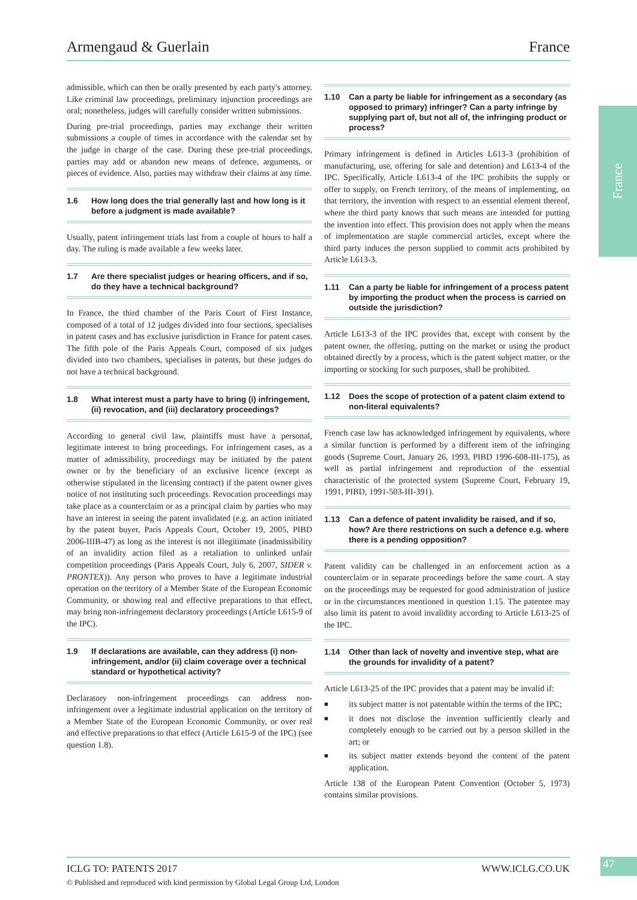Armengaud & Guerlain France
France
admissible, which can then be orally presented by each party's attorney. Like criminal law proceedings, preliminary injunction proceedings are oral; nonetheless, judges will carefully consider written submissions.
During pre-trial proceedings, parties may exchange their written submissions a couple of times in accordance with the calendar set by the judge in charge of the case. During these pre-trial proceedings, parties may add or abandon new means of defence, arguments, or pieces of evidence. Also, parties may withdraw their claims at any time.
1.6 How long does the trial generally last and how long is it before a judgment is made available?
Usually, patent infringement trials last from a couple of hours to half a day. The ruling is made available a few weeks later.
1.7 Are there specialist judges or hearing officers, and if so, do they have a technical background?
In France, the third chamber of the Paris Court of First Instance, composed of a total of 12 judges divided into four sections, specialises in patent cases and has exclusive jurisdiction in France for patent cases. The fifth pole of the Paris Appeals Court, composed of six judges divided into two chambers, specialises in patents, but these judges do not have a technical background.
1.8 What interest must a party have to bring (i) infringement, (ii) revocation, and (iii) declaratory proceedings?
According to general civil law, plaintiffs must have a personal, legitimate interest to bring proceedings. For infringement cases, as a matter of admissibility, proceedings may be initiated by the patent owner or by the beneficiary of an exclusive licence (except as otherwise stipulated in the licensing contract) if the patent owner gives notice of not instituting such proceedings. Revocation proceedings may take place as a counterclaim or as a principal claim by parties who may have an interest in seeing the patent invalidated (e.g. an action initiated by the patent buyer, Paris Appeals Court, October 19, 2005, PIBD 2006-IIIB-47) as long as the interest is not illegitimate (inadmissibility of an invalidity action filed as a retaliation to unlinked unfair competition proceedings (Paris Appeals Court, July 6, 2007, SIDER v. PRONTEX)). Any person who proves to have a legitimate industrial operation on the territory of a Member State of the European Economic Community, or showing real and effective preparations to that effect, may bring non-infringement declaratory proceedings (Article L615-9 of the IPC).
1.9 If declarations are available, can they address (i) non-infringement, and/or (ii) claim coverage over a technical standard or hypothetical activity?
Declaratory non-infringement proceedings can address non-infringement over a legitimate industrial application on the territory of a Member State of the European Economic Community, or over real and effective preparations to that effect (Article L615-9 of the IPC) (see question 1.8).
1.10 Can a party be liable for infringement as a secondary (as opposed to primary) infringer? Can a party infringe by supplying part of, but not all of, the infringing product or process?
Primary infringement is defined in Articles L613-3 (prohibition of manufacturing, use, offering for sale and detention) and L613-4 of the IPC. Specifically, Article L613-4 of the IPC prohibits the supply or offer to supply, on French territory, of the means of implementing, on that territory, the invention with respect to an essential element thereof, where the third party knows that such means are intended for putting the invention into effect. This provision does not apply when the means of implementation are staple commercial articles, except where the third party induces the person supplied to commit acts prohibited by Article L613-3.
1.11 Can a party be liable for infringement of a process patent by importing the product when the process is carried on outside the jurisdiction?
Article L613-3 of the IPC provides that, except with consent by the patent owner, the offering, putting on the market or using the product obtained directly by a process, which is the patent subject matter, or the importing or stocking for such purposes, shall be prohibited.
1.12 Does the scope of protection of a patent claim extend to non-literal equivalents?
French case law has acknowledged infringement by equivalents, where a similar function is performed by a different item of the infringing goods (Supreme Court, January 26, 1993, PIBD 1996-608-III-175), as well as partial infringement and reproduction of the essential characteristic of the protected system (Supreme Court, February 19, 1991, PIBD, 1991-503-III-391).
1.13 Can a defence of patent invalidity be raised, and if so, how? Are there restrictions on such a defence e.g. where there is a pending opposition?
Patent validity can be challenged in an enforcement action as a counterclaim or in separate proceedings before the same court. A stay on the proceedings may be requested for good administration of justice or in the circumstances mentioned in question 1.15. The patentee may also limit its patent to avoid invalidity according to Article L613-25 of the IPC.
1.14 Other than lack of novelty and inventive step, what are the grounds for invalidity of a patent?
Article L613-25 of the IPC provides that a patent may be invalid if:
■ its subject matter is not patentable within the terms of the IPC;
■ it does not disclose the invention sufficiently clearly and completely enough to be carried out by a person skilled in the art; or
■ its subject matter extends beyond the content of the patent application.
Article 138 of the European Patent Convention (October 5, 1973) contains similar provisions.
ICLG TO: PATENTS 2017 WWW.ICLG.CO.UK 47
© Published and reproduced with kind permission by Global Legal Group Ltd, London